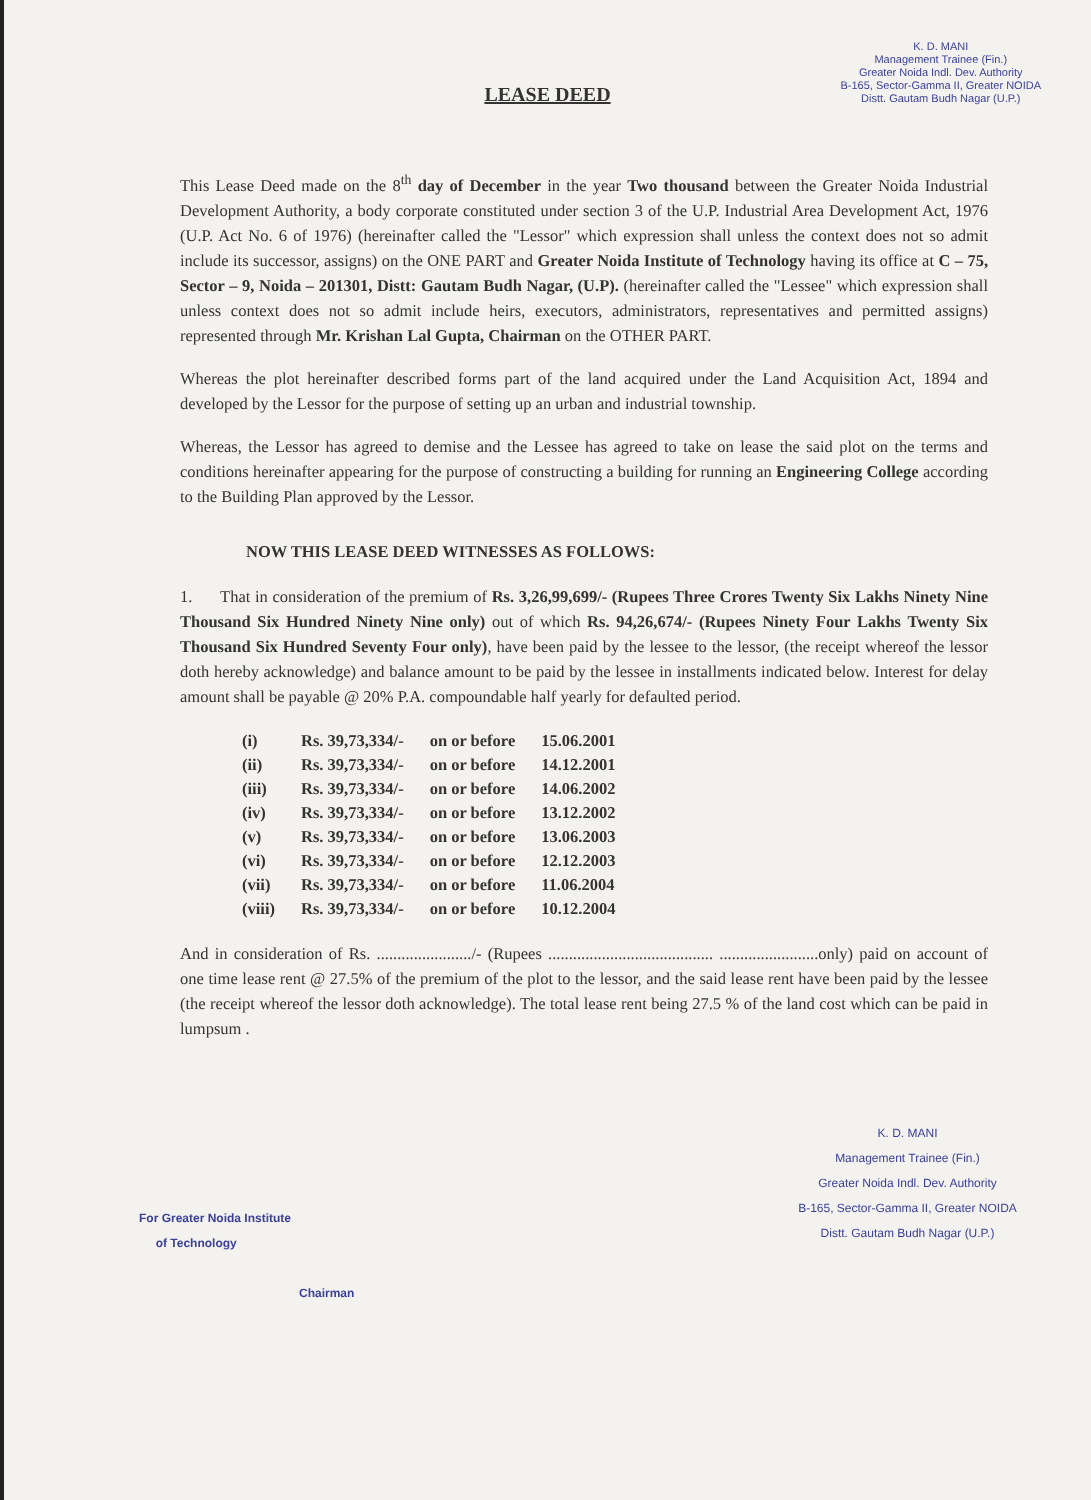K. D. MANI
Management Trainee (Fin.)
Greater Noida Indl. Dev. Authority
B-165, Sector-Gamma II, Greater NOIDA
Distt. Gautam Budh Nagar (U.P.)
LEASE DEED
This Lease Deed made on the 8<sup>th</sup> day of December in the year Two thousand between the Greater Noida Industrial Development Authority, a body corporate constituted under section 3 of the U.P. Industrial Area Development Act, 1976 (U.P. Act No. 6 of 1976) (hereinafter called the "Lessor" which expression shall unless the context does not so admit include its successor, assigns) on the ONE PART and Greater Noida Institute of Technology having its office at C – 75, Sector – 9, Noida – 201301, Distt: Gautam Budh Nagar, (U.P). (hereinafter called the "Lessee" which expression shall unless context does not so admit include heirs, executors, administrators, representatives and permitted assigns) represented through Mr. Krishan Lal Gupta, Chairman on the OTHER PART.
Whereas the plot hereinafter described forms part of the land acquired under the Land Acquisition Act, 1894 and developed by the Lessor for the purpose of setting up an urban and industrial township.
Whereas, the Lessor has agreed to demise and the Lessee has agreed to take on lease the said plot on the terms and conditions hereinafter appearing for the purpose of constructing a building for running an Engineering College according to the Building Plan approved by the Lessor.
NOW THIS LEASE DEED WITNESSES AS FOLLOWS:
1. That in consideration of the premium of Rs. 3,26,99,699/- (Rupees Three Crores Twenty Six Lakhs Ninety Nine Thousand Six Hundred Ninety Nine only) out of which Rs. 94,26,674/- (Rupees Ninety Four Lakhs Twenty Six Thousand Six Hundred Seventy Four only), have been paid by the lessee to the lessor, (the receipt whereof the lessor doth hereby acknowledge) and balance amount to be paid by the lessee in installments indicated below. Interest for delay amount shall be payable @ 20% P.A. compoundable half yearly for defaulted period.
| (i) | Rs. 39,73,334/- | on or before | 15.06.2001 |
| (ii) | Rs. 39,73,334/- | on or before | 14.12.2001 |
| (iii) | Rs. 39,73,334/- | on or before | 14.06.2002 |
| (iv) | Rs. 39,73,334/- | on or before | 13.12.2002 |
| (v) | Rs. 39,73,334/- | on or before | 13.06.2003 |
| (vi) | Rs. 39,73,334/- | on or before | 12.12.2003 |
| (vii) | Rs. 39,73,334/- | on or before | 11.06.2004 |
| (viii) | Rs. 39,73,334/- | on or before | 10.12.2004 |
And in consideration of Rs. ......................./- (Rupees ........................................ ........................only) paid on account of one time lease rent @ 27.5% of the premium of the plot to the lessor, and the said lease rent have been paid by the lessee (the receipt whereof the lessor doth acknowledge). The total lease rent being 27.5 % of the land cost which can be paid in lumpsum .
K. D. MANI
Management Trainee (Fin.)
Greater Noida Indl. Dev. Authority
B-165, Sector-Gamma II, Greater NOIDA
Distt. Gautam Budh Nagar (U.P.)
For Greater Noida Institute
of Technology
Chairman